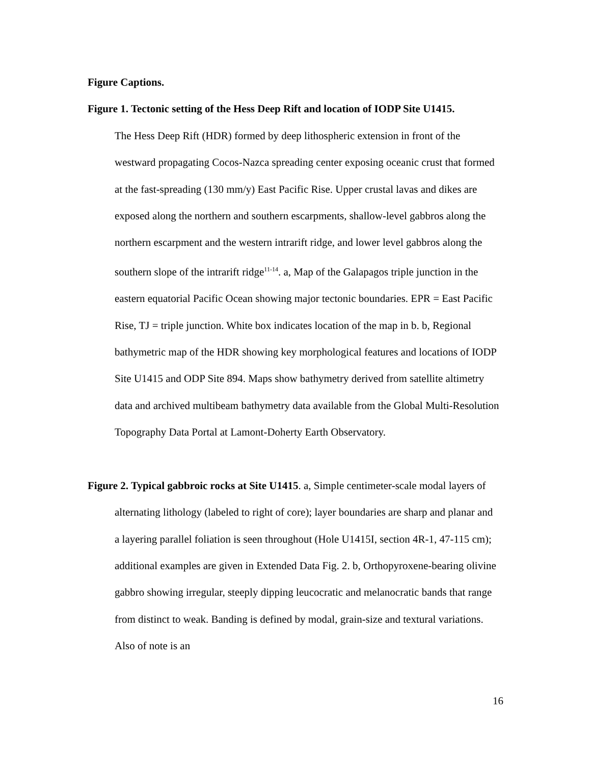Figure Captions.
Figure 1. Tectonic setting of the Hess Deep Rift and location of IODP Site U1415.
The Hess Deep Rift (HDR) formed by deep lithospheric extension in front of the westward propagating Cocos-Nazca spreading center exposing oceanic crust that formed at the fast-spreading (130 mm/y) East Pacific Rise. Upper crustal lavas and dikes are exposed along the northern and southern escarpments, shallow-level gabbros along the northern escarpment and the western intrarift ridge, and lower level gabbros along the southern slope of the intrarift ridge<sup>11-14</sup>. a, Map of the Galapagos triple junction in the eastern equatorial Pacific Ocean showing major tectonic boundaries. EPR = East Pacific Rise, TJ = triple junction. White box indicates location of the map in b. b, Regional bathymetric map of the HDR showing key morphological features and locations of IODP Site U1415 and ODP Site 894. Maps show bathymetry derived from satellite altimetry data and archived multibeam bathymetry data available from the Global Multi-Resolution Topography Data Portal at Lamont-Doherty Earth Observatory.
Figure 2. Typical gabbroic rocks at Site U1415. a, Simple centimeter-scale modal layers of alternating lithology (labeled to right of core); layer boundaries are sharp and planar and a layering parallel foliation is seen throughout (Hole U1415I, section 4R-1, 47-115 cm); additional examples are given in Extended Data Fig. 2. b, Orthopyroxene-bearing olivine gabbro showing irregular, steeply dipping leucocratic and melanocratic bands that range from distinct to weak. Banding is defined by modal, grain-size and textural variations. Also of note is an
16